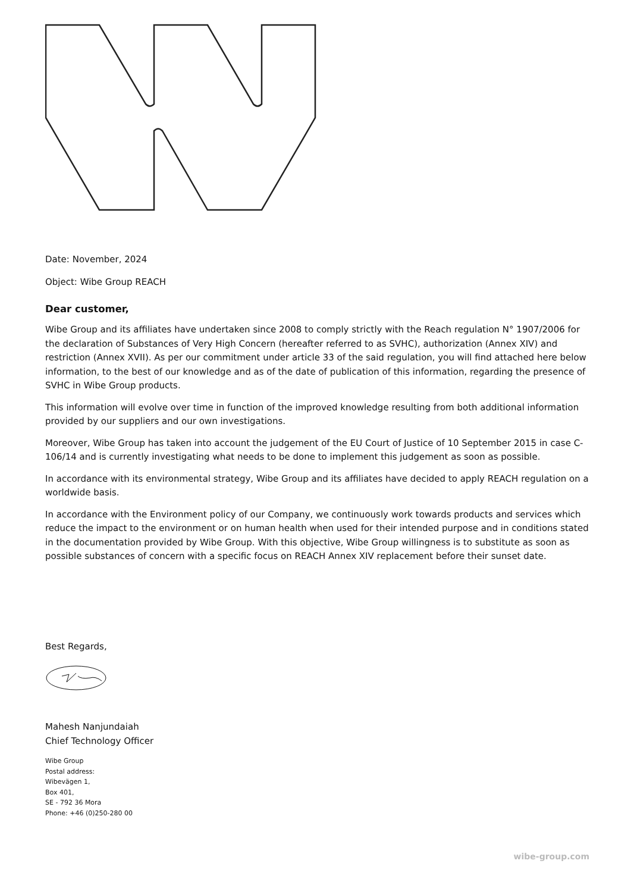Date: November, 2024
Object: Wibe Group REACH
Dear customer,
Wibe Group and its affiliates have undertaken since 2008 to comply strictly with the Reach regulation N° 1907/2006 for the declaration of Substances of Very High Concern (hereafter referred to as SVHC), authorization (Annex XIV) and restriction (Annex XVII). As per our commitment under article 33 of the said regulation, you will find attached here below information, to the best of our knowledge and as of the date of publication of this information, regarding the presence of SVHC in Wibe Group products.
This information will evolve over time in function of the improved knowledge resulting from both additional information provided by our suppliers and our own investigations.
Moreover, Wibe Group has taken into account the judgement of the EU Court of Justice of 10 September 2015 in case C-106/14 and is currently investigating what needs to be done to implement this judgement as soon as possible.
In accordance with its environmental strategy, Wibe Group and its affiliates have decided to apply REACH regulation on a worldwide basis.
In accordance with the Environment policy of our Company, we continuously work towards products and services which reduce the impact to the environment or on human health when used for their intended purpose and in conditions stated in the documentation provided by Wibe Group. With this objective, Wibe Group willingness is to substitute as soon as possible substances of concern with a specific focus on REACH Annex XIV replacement before their sunset date.
Best Regards,
Mahesh Nanjundaiah
Chief Technology Officer
Wibe Group
Postal address:
Wibevägen 1,
Box 401,
SE - 792 36 Mora
Phone: +46 (0)250-280 00
wibe-group.com